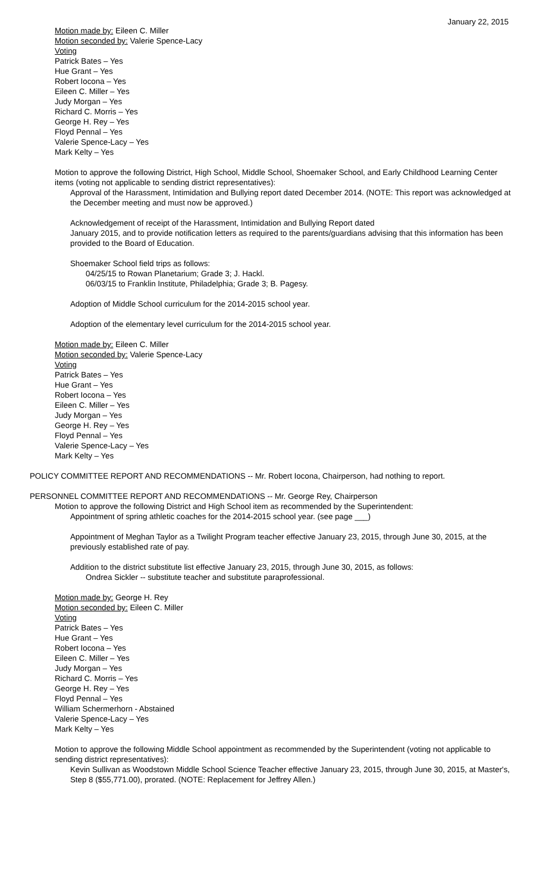January 22, 2015
Motion made by: Eileen C. Miller
Motion seconded by: Valerie Spence-Lacy
Voting
Patrick Bates – Yes
Hue Grant – Yes
Robert Iocona – Yes
Eileen C. Miller – Yes
Judy Morgan – Yes
Richard C. Morris – Yes
George H. Rey – Yes
Floyd Pennal – Yes
Valerie Spence-Lacy – Yes
Mark Kelty – Yes
Motion to approve the following District, High School, Middle School, Shoemaker School, and Early Childhood Learning Center items (voting not applicable to sending district representatives):
Approval of the Harassment, Intimidation and Bullying report dated December 2014. (NOTE: This report was acknowledged at the December meeting and must now be approved.)
Acknowledgement of receipt of the Harassment, Intimidation and Bullying Report dated
January 2015, and to provide notification letters as required to the parents/guardians advising that this information has been provided to the Board of Education.
Shoemaker School field trips as follows:
04/25/15 to Rowan Planetarium; Grade 3; J. Hackl.
06/03/15 to Franklin Institute, Philadelphia; Grade 3; B. Pagesy.
Adoption of Middle School curriculum for the 2014-2015 school year.
Adoption of the elementary level curriculum for the 2014-2015 school year.
Motion made by: Eileen C. Miller
Motion seconded by: Valerie Spence-Lacy
Voting
Patrick Bates – Yes
Hue Grant – Yes
Robert Iocona – Yes
Eileen C. Miller – Yes
Judy Morgan – Yes
George H. Rey – Yes
Floyd Pennal – Yes
Valerie Spence-Lacy – Yes
Mark Kelty – Yes
POLICY COMMITTEE REPORT AND RECOMMENDATIONS -- Mr. Robert Iocona, Chairperson, had nothing to report.
PERSONNEL COMMITTEE REPORT AND RECOMMENDATIONS -- Mr. George Rey, Chairperson
Motion to approve the following District and High School item as recommended by the Superintendent:
Appointment of spring athletic coaches for the 2014-2015 school year. (see page ___)
Appointment of Meghan Taylor as a Twilight Program teacher effective January 23, 2015, through June 30, 2015, at the previously established rate of pay.
Addition to the district substitute list effective January 23, 2015, through June 30, 2015, as follows:
Ondrea Sickler -- substitute teacher and substitute paraprofessional.
Motion made by: George H. Rey
Motion seconded by: Eileen C. Miller
Voting
Patrick Bates – Yes
Hue Grant – Yes
Robert Iocona – Yes
Eileen C. Miller – Yes
Judy Morgan – Yes
Richard C. Morris – Yes
George H. Rey – Yes
Floyd Pennal – Yes
William Schermerhorn - Abstained
Valerie Spence-Lacy – Yes
Mark Kelty – Yes
Motion to approve the following Middle School appointment as recommended by the Superintendent (voting not applicable to sending district representatives):
Kevin Sullivan as Woodstown Middle School Science Teacher effective January 23, 2015, through June 30, 2015, at Master's, Step 8 ($55,771.00), prorated. (NOTE: Replacement for Jeffrey Allen.)